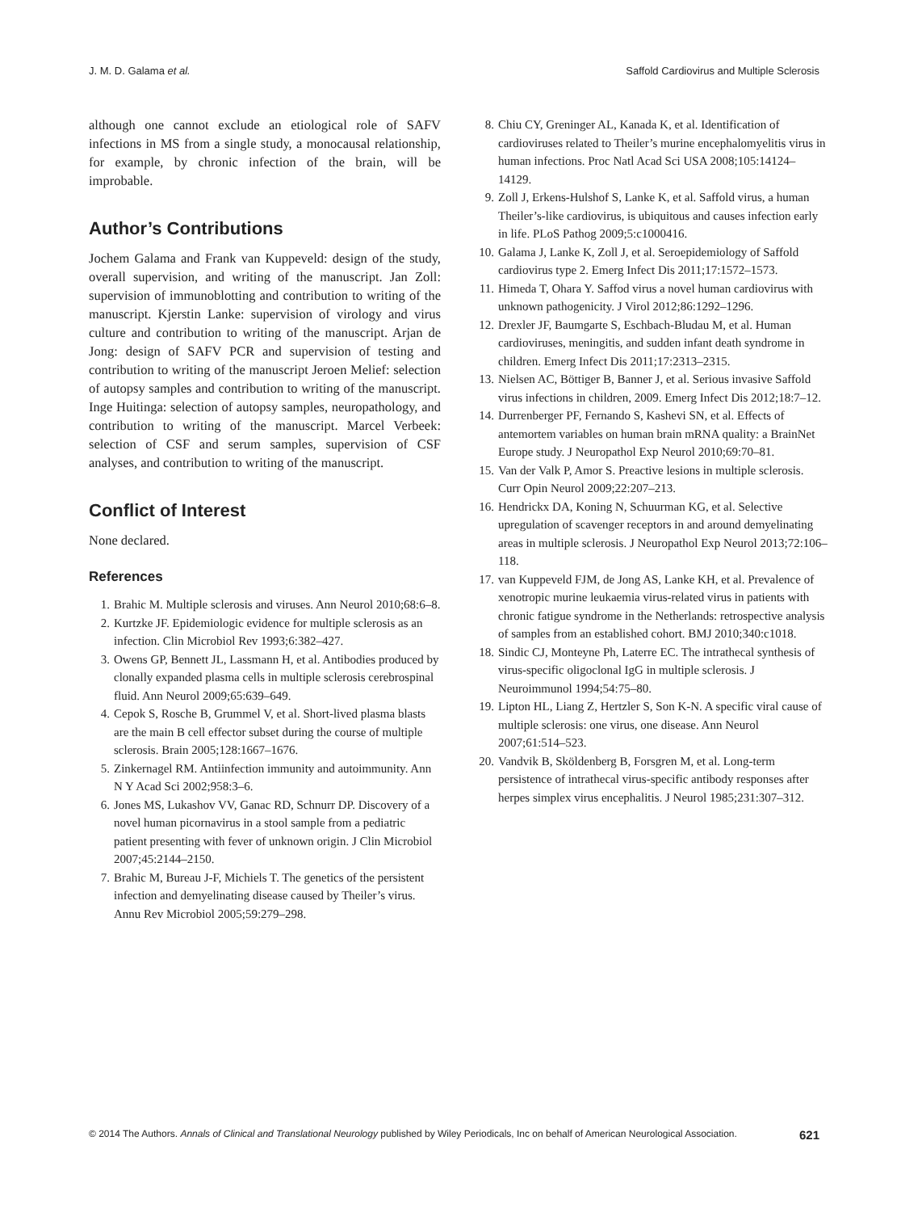J. M. D. Galama et al. Saffold Cardiovirus and Multiple Sclerosis
although one cannot exclude an etiological role of SAFV infections in MS from a single study, a monocausal relationship, for example, by chronic infection of the brain, will be improbable.
Author’s Contributions
Jochem Galama and Frank van Kuppeveld: design of the study, overall supervision, and writing of the manuscript. Jan Zoll: supervision of immunoblotting and contribution to writing of the manuscript. Kjerstin Lanke: supervision of virology and virus culture and contribution to writing of the manuscript. Arjan de Jong: design of SAFV PCR and supervision of testing and contribution to writing of the manuscript Jeroen Melief: selection of autopsy samples and contribution to writing of the manuscript. Inge Huitinga: selection of autopsy samples, neuropathology, and contribution to writing of the manuscript. Marcel Verbeek: selection of CSF and serum samples, supervision of CSF analyses, and contribution to writing of the manuscript.
Conflict of Interest
None declared.
References
1. Brahic M. Multiple sclerosis and viruses. Ann Neurol 2010;68:6–8.
2. Kurtzke JF. Epidemiologic evidence for multiple sclerosis as an infection. Clin Microbiol Rev 1993;6:382–427.
3. Owens GP, Bennett JL, Lassmann H, et al. Antibodies produced by clonally expanded plasma cells in multiple sclerosis cerebrospinal fluid. Ann Neurol 2009;65:639–649.
4. Cepok S, Rosche B, Grummel V, et al. Short-lived plasma blasts are the main B cell effector subset during the course of multiple sclerosis. Brain 2005;128:1667–1676.
5. Zinkernagel RM. Antiinfection immunity and autoimmunity. Ann N Y Acad Sci 2002;958:3–6.
6. Jones MS, Lukashov VV, Ganac RD, Schnurr DP. Discovery of a novel human picornavirus in a stool sample from a pediatric patient presenting with fever of unknown origin. J Clin Microbiol 2007;45:2144–2150.
7. Brahic M, Bureau J-F, Michiels T. The genetics of the persistent infection and demyelinating disease caused by Theiler’s virus. Annu Rev Microbiol 2005;59:279–298.
8. Chiu CY, Greninger AL, Kanada K, et al. Identification of cardioviruses related to Theiler’s murine encephalomyelitis virus in human infections. Proc Natl Acad Sci USA 2008;105:14124–14129.
9. Zoll J, Erkens-Hulshof S, Lanke K, et al. Saffold virus, a human Theiler’s-like cardiovirus, is ubiquitous and causes infection early in life. PLoS Pathog 2009;5:c1000416.
10. Galama J, Lanke K, Zoll J, et al. Seroepidemiology of Saffold cardiovirus type 2. Emerg Infect Dis 2011;17:1572–1573.
11. Himeda T, Ohara Y. Saffod virus a novel human cardiovirus with unknown pathogenicity. J Virol 2012;86:1292–1296.
12. Drexler JF, Baumgarte S, Eschbach-Bludau M, et al. Human cardioviruses, meningitis, and sudden infant death syndrome in children. Emerg Infect Dis 2011;17:2313–2315.
13. Nielsen AC, Böttiger B, Banner J, et al. Serious invasive Saffold virus infections in children, 2009. Emerg Infect Dis 2012;18:7–12.
14. Durrenberger PF, Fernando S, Kashevi SN, et al. Effects of antemortem variables on human brain mRNA quality: a BrainNet Europe study. J Neuropathol Exp Neurol 2010;69:70–81.
15. Van der Valk P, Amor S. Preactive lesions in multiple sclerosis. Curr Opin Neurol 2009;22:207–213.
16. Hendrickx DA, Koning N, Schuurman KG, et al. Selective upregulation of scavenger receptors in and around demyelinating areas in multiple sclerosis. J Neuropathol Exp Neurol 2013;72:106–118.
17. van Kuppeveld FJM, de Jong AS, Lanke KH, et al. Prevalence of xenotropic murine leukaemia virus-related virus in patients with chronic fatigue syndrome in the Netherlands: retrospective analysis of samples from an established cohort. BMJ 2010;340:c1018.
18. Sindic CJ, Monteyne Ph, Laterre EC. The intrathecal synthesis of virus-specific oligoclonal IgG in multiple sclerosis. J Neuroimmunol 1994;54:75–80.
19. Lipton HL, Liang Z, Hertzler S, Son K-N. A specific viral cause of multiple sclerosis: one virus, one disease. Ann Neurol 2007;61:514–523.
20. Vandvik B, Sköldenberg B, Forsgren M, et al. Long-term persistence of intrathecal virus-specific antibody responses after herpes simplex virus encephalitis. J Neurol 1985;231:307–312.
© 2014 The Authors. Annals of Clinical and Translational Neurology published by Wiley Periodicals, Inc on behalf of American Neurological Association. 621